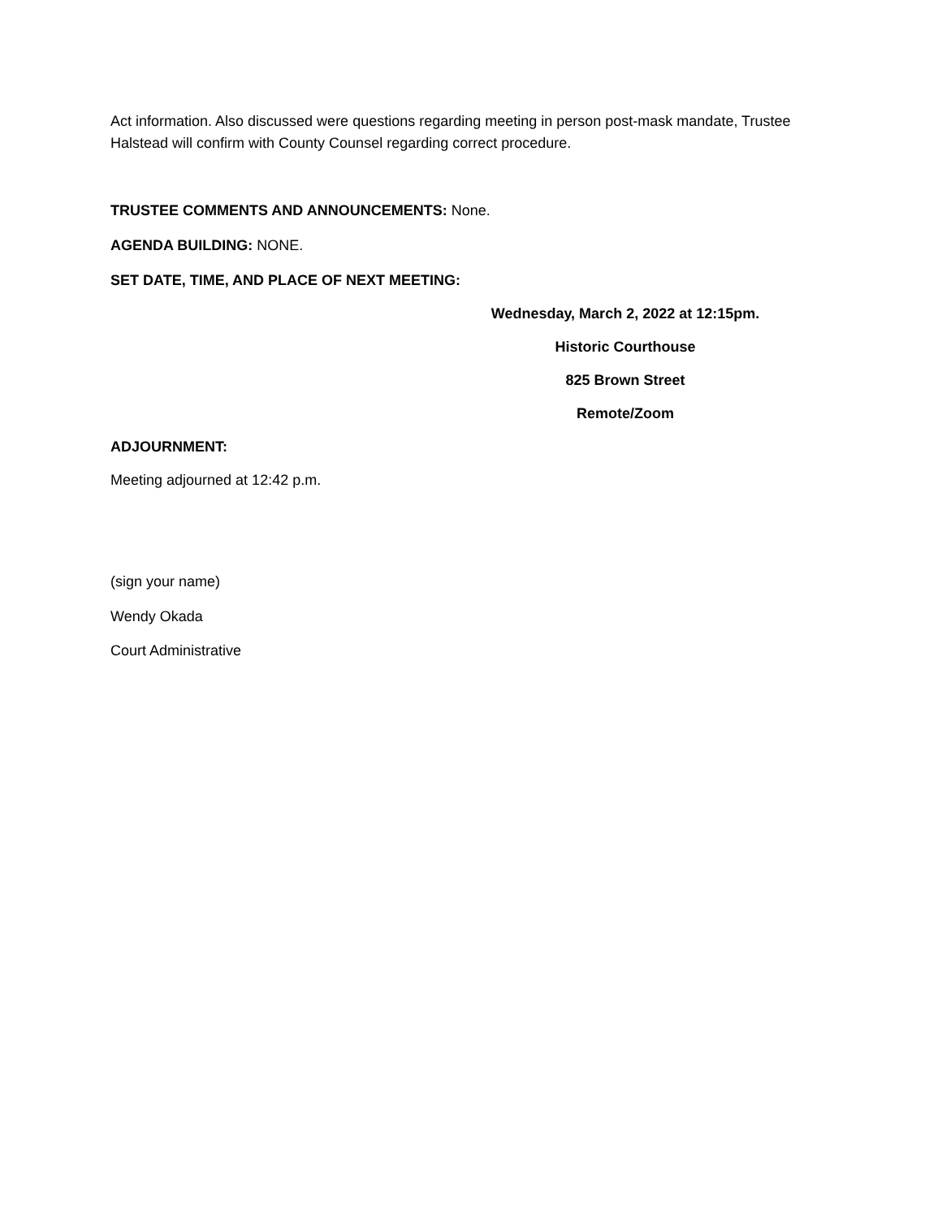Act information. Also discussed were questions regarding meeting in person post-mask mandate, Trustee Halstead will confirm with County Counsel regarding correct procedure.
TRUSTEE COMMENTS AND ANNOUNCEMENTS: None.
AGENDA BUILDING: NONE.
SET DATE, TIME, AND PLACE OF NEXT MEETING:
Wednesday, March 2, 2022 at 12:15pm.
Historic Courthouse
825 Brown Street
Remote/Zoom
ADJOURNMENT:
Meeting adjourned at 12:42 p.m.
(sign your name)
Wendy Okada
Court Administrative